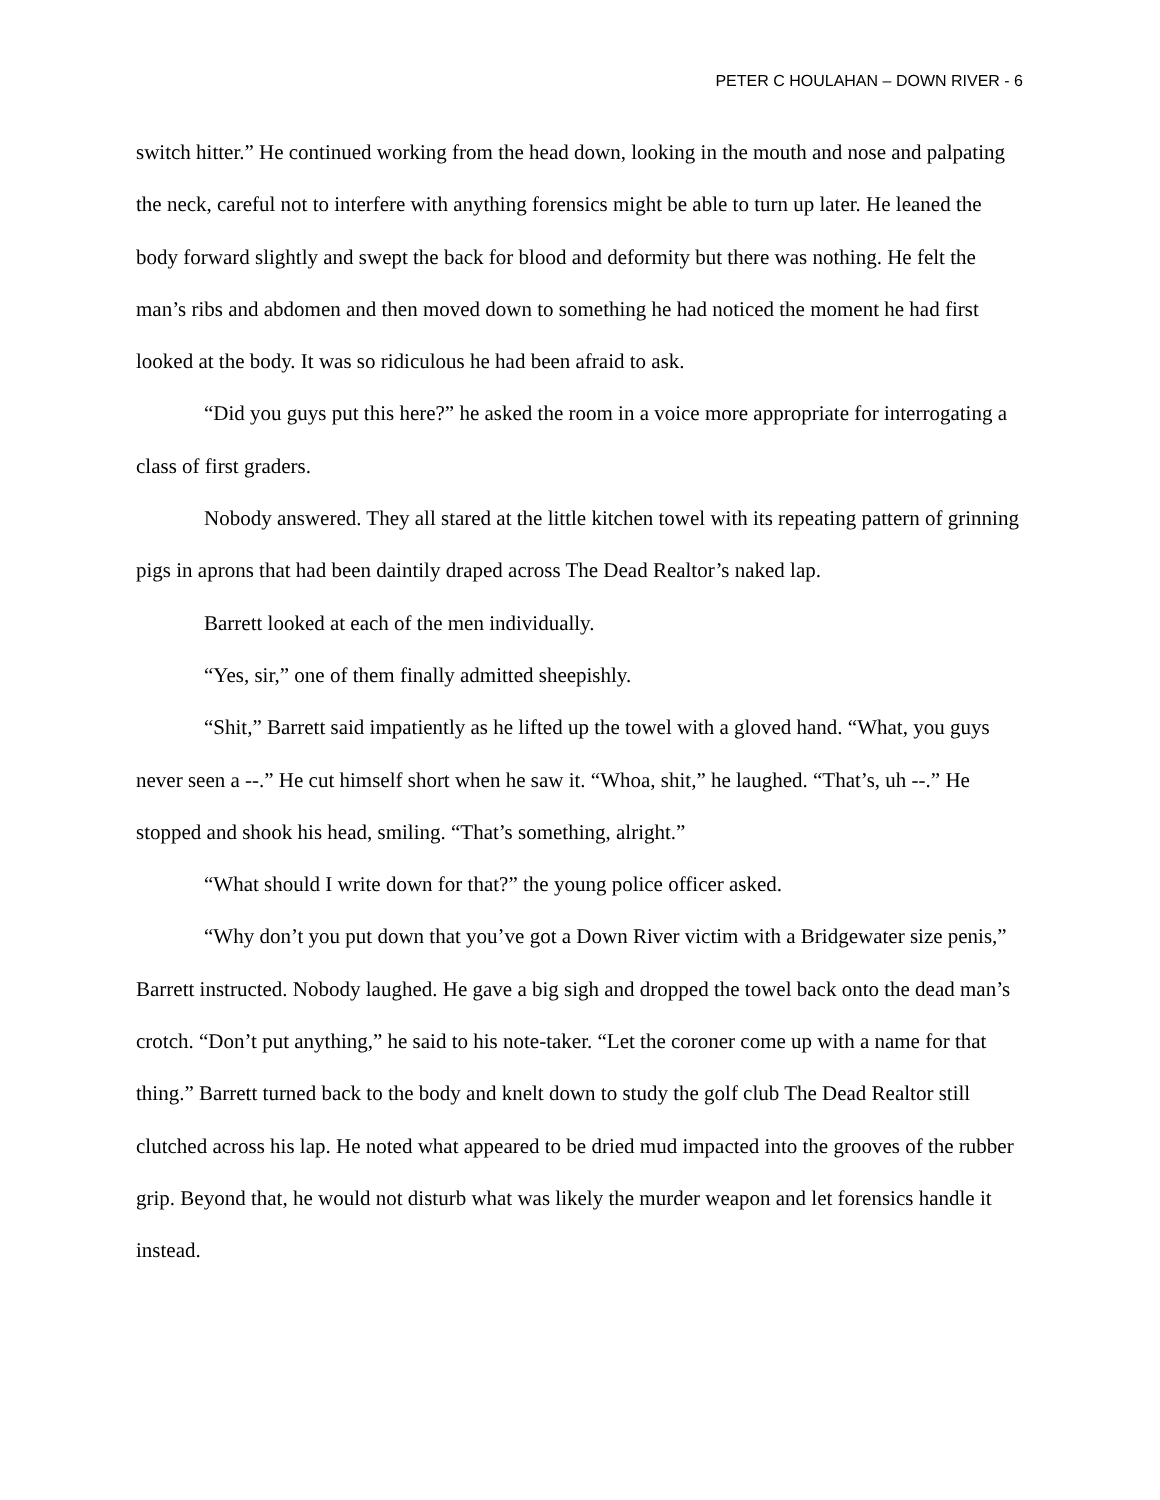PETER C HOULAHAN – DOWN RIVER - 6
switch hitter.” He continued working from the head down, looking in the mouth and nose and palpating the neck, careful not to interfere with anything forensics might be able to turn up later. He leaned the body forward slightly and swept the back for blood and deformity but there was nothing. He felt the man’s ribs and abdomen and then moved down to something he had noticed the moment he had first looked at the body. It was so ridiculous he had been afraid to ask.
“Did you guys put this here?” he asked the room in a voice more appropriate for interrogating a class of first graders.
Nobody answered. They all stared at the little kitchen towel with its repeating pattern of grinning pigs in aprons that had been daintily draped across The Dead Realtor’s naked lap.
Barrett looked at each of the men individually.
“Yes, sir,” one of them finally admitted sheepishly.
“Shit,” Barrett said impatiently as he lifted up the towel with a gloved hand. “What, you guys never seen a --.” He cut himself short when he saw it. “Whoa, shit,” he laughed. “That’s, uh --.” He stopped and shook his head, smiling. “That’s something, alright.”
“What should I write down for that?” the young police officer asked.
“Why don’t you put down that you’ve got a Down River victim with a Bridgewater size penis,” Barrett instructed. Nobody laughed. He gave a big sigh and dropped the towel back onto the dead man’s crotch. “Don’t put anything,” he said to his note-taker. “Let the coroner come up with a name for that thing.” Barrett turned back to the body and knelt down to study the golf club The Dead Realtor still clutched across his lap. He noted what appeared to be dried mud impacted into the grooves of the rubber grip. Beyond that, he would not disturb what was likely the murder weapon and let forensics handle it instead.